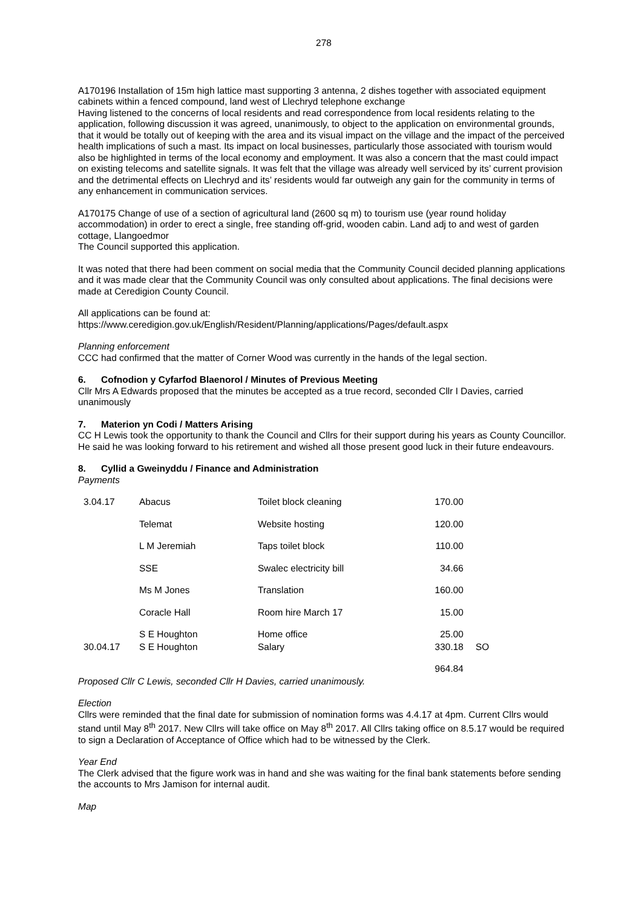278
A170196 Installation of 15m high lattice mast supporting 3 antenna, 2 dishes together with associated equipment cabinets within a fenced compound, land west of Llechryd telephone exchange
Having listened to the concerns of local residents and read correspondence from local residents relating to the application, following discussion it was agreed, unanimously, to object to the application on environmental grounds, that it would be totally out of keeping with the area and its visual impact on the village and the impact of the perceived health implications of such a mast. Its impact on local businesses, particularly those associated with tourism would also be highlighted in terms of the local economy and employment. It was also a concern that the mast could impact on existing telecoms and satellite signals. It was felt that the village was already well serviced by its’ current provision and the detrimental effects on Llechryd and its’ residents would far outweigh any gain for the community in terms of any enhancement in communication services.
A170175 Change of use of a section of agricultural land (2600 sq m) to tourism use (year round holiday accommodation) in order to erect a single, free standing off-grid, wooden cabin. Land adj to and west of garden cottage, Llangoedmor
The Council supported this application.
It was noted that there had been comment on social media that the Community Council decided planning applications and it was made clear that the Community Council was only consulted about applications. The final decisions were made at Ceredigion County Council.
All applications can be found at:
https://www.ceredigion.gov.uk/English/Resident/Planning/applications/Pages/default.aspx
Planning enforcement
CCC had confirmed that the matter of Corner Wood was currently in the hands of the legal section.
6. Cofnodion y Cyfarfod Blaenorol / Minutes of Previous Meeting
Cllr Mrs A Edwards proposed that the minutes be accepted as a true record, seconded Cllr I Davies, carried unanimously
7. Materion yn Codi / Matters Arising
CC H Lewis took the opportunity to thank the Council and Cllrs for their support during his years as County Councillor. He said he was looking forward to his retirement and wished all those present good luck in their future endeavours.
8. Cyllid a Gweinyddu / Finance and Administration
Payments
| 3.04.17 | Abacus | Toilet block cleaning | 170.00 | |
| | Telemat | Website hosting | 120.00 | |
| | L M Jeremiah | Taps toilet block | 110.00 | |
| | SSE | Swalec electricity bill | 34.66 | |
| | Ms M Jones | Translation | 160.00 | |
| | Coracle Hall | Room hire March 17 | 15.00 | |
| | S E Houghton | Home office | 25.00 | |
| 30.04.17 | S E Houghton | Salary | 330.18 | SO |
| | | | 964.84 | |
Proposed Cllr C Lewis, seconded Cllr H Davies, carried unanimously.
Election
Cllrs were reminded that the final date for submission of nomination forms was 4.4.17 at 4pm. Current Cllrs would stand until May 8<sup>th</sup> 2017. New Cllrs will take office on May 8<sup>th</sup> 2017. All Cllrs taking office on 8.5.17 would be required to sign a Declaration of Acceptance of Office which had to be witnessed by the Clerk.
Year End
The Clerk advised that the figure work was in hand and she was waiting for the final bank statements before sending the accounts to Mrs Jamison for internal audit.
Map